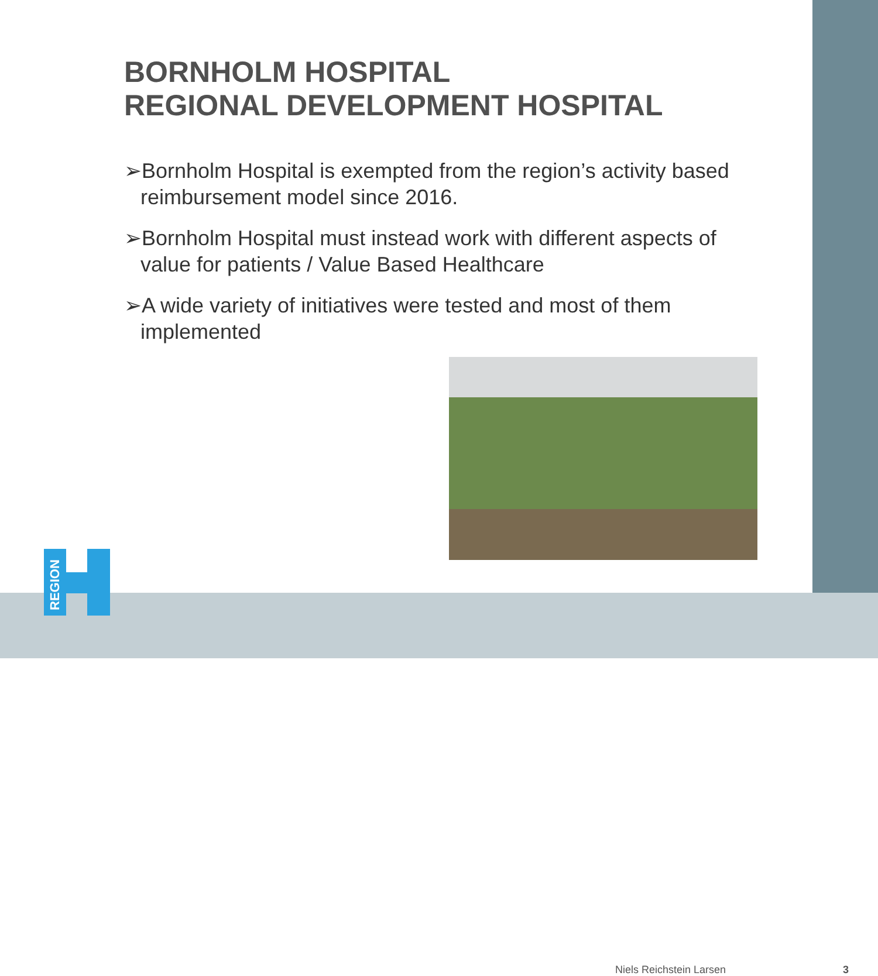BORNHOLM HOSPITAL
REGIONAL DEVELOPMENT HOSPITAL
➢Bornholm Hospital is exempted from the region’s activity based reimbursement model since 2016.
➢Bornholm Hospital must instead work with different aspects of value for patients / Value Based Healthcare
➢A wide variety of initiatives were tested and most of them implemented
REGION
Niels Reichstein Larsen 3